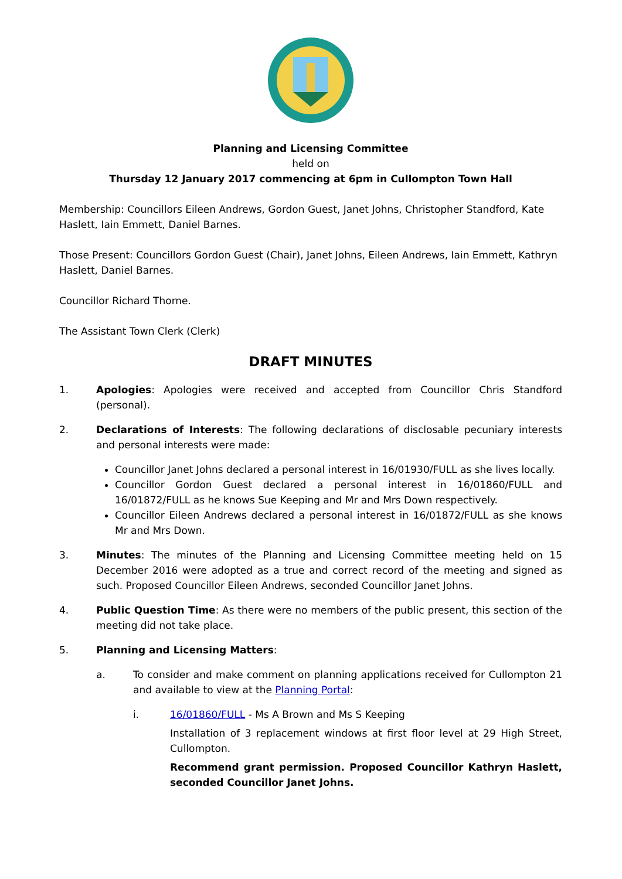Planning and Licensing Committee
held on
Thursday 12 January 2017 commencing at 6pm in Cullompton Town Hall
Membership: Councillors Eileen Andrews, Gordon Guest, Janet Johns, Christopher Standford, Kate Haslett, Iain Emmett, Daniel Barnes.
Those Present: Councillors Gordon Guest (Chair), Janet Johns, Eileen Andrews, Iain Emmett, Kathryn Haslett, Daniel Barnes.
Councillor Richard Thorne.
The Assistant Town Clerk (Clerk)
DRAFT MINUTES
1. Apologies: Apologies were received and accepted from Councillor Chris Standford (personal).
2. Declarations of Interests: The following declarations of disclosable pecuniary interests and personal interests were made:
Councillor Janet Johns declared a personal interest in 16/01930/FULL as she lives locally.
Councillor Gordon Guest declared a personal interest in 16/01860/FULL and 16/01872/FULL as he knows Sue Keeping and Mr and Mrs Down respectively.
Councillor Eileen Andrews declared a personal interest in 16/01872/FULL as she knows Mr and Mrs Down.
3. Minutes: The minutes of the Planning and Licensing Committee meeting held on 15 December 2016 were adopted as a true and correct record of the meeting and signed as such. Proposed Councillor Eileen Andrews, seconded Councillor Janet Johns.
4. Public Question Time: As there were no members of the public present, this section of the meeting did not take place.
5. Planning and Licensing Matters:
a. To consider and make comment on planning applications received for Cullompton 21 and available to view at the Planning Portal:
i. 16/01860/FULL - Ms A Brown and Ms S Keeping
Installation of 3 replacement windows at first floor level at 29 High Street, Cullompton.
Recommend grant permission. Proposed Councillor Kathryn Haslett, seconded Councillor Janet Johns.